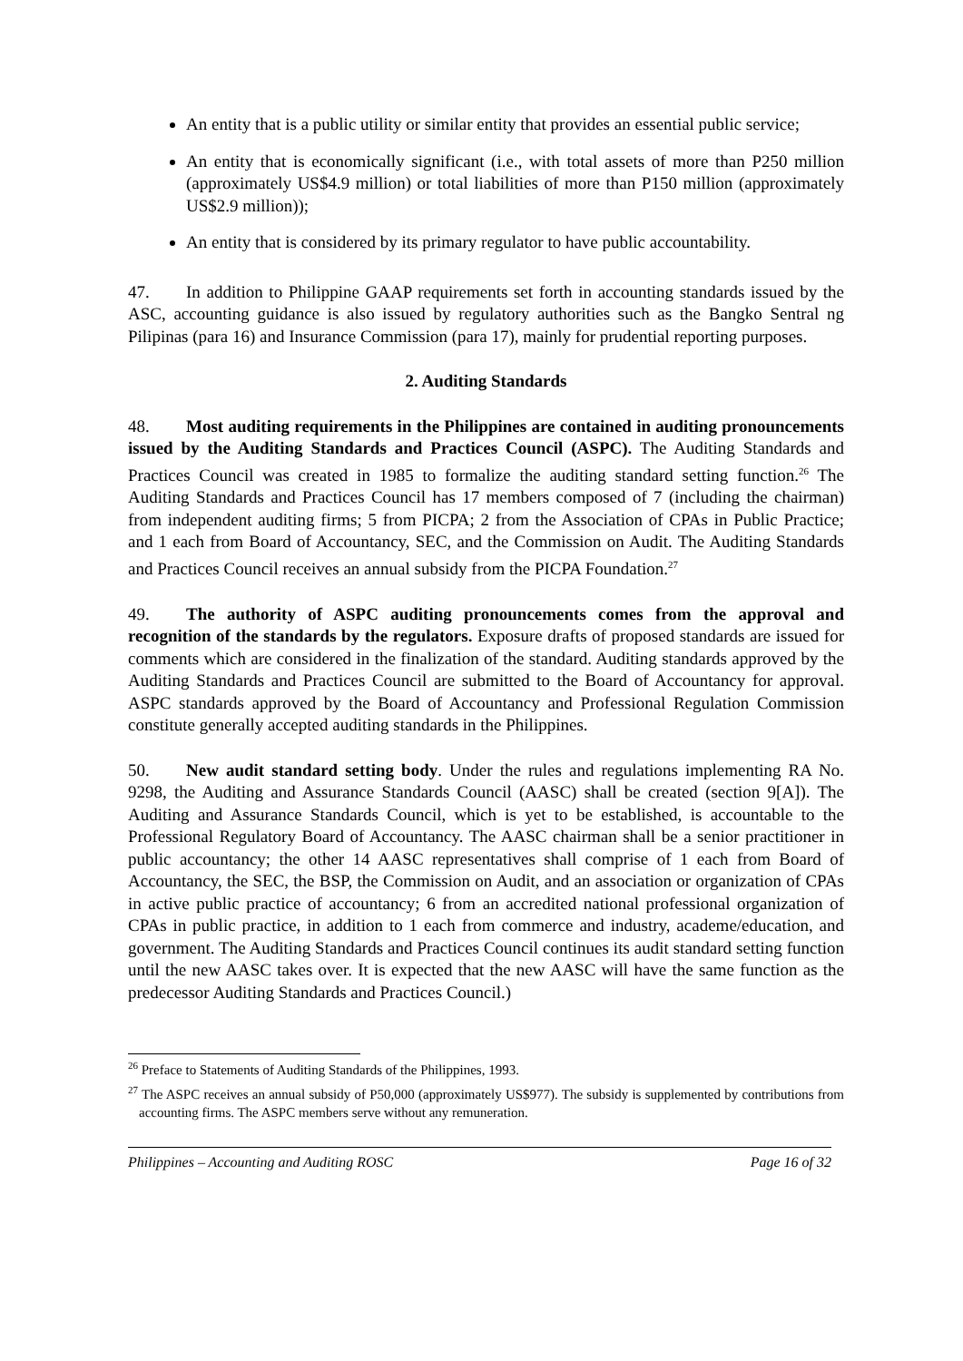An entity that is a public utility or similar entity that provides an essential public service;
An entity that is economically significant (i.e., with total assets of more than P250 million (approximately US$4.9 million) or total liabilities of more than P150 million (approximately US$2.9 million));
An entity that is considered by its primary regulator to have public accountability.
47. In addition to Philippine GAAP requirements set forth in accounting standards issued by the ASC, accounting guidance is also issued by regulatory authorities such as the Bangko Sentral ng Pilipinas (para 16) and Insurance Commission (para 17), mainly for prudential reporting purposes.
2. Auditing Standards
48. Most auditing requirements in the Philippines are contained in auditing pronouncements issued by the Auditing Standards and Practices Council (ASPC). The Auditing Standards and Practices Council was created in 1985 to formalize the auditing standard setting function.<sup>26</sup> The Auditing Standards and Practices Council has 17 members composed of 7 (including the chairman) from independent auditing firms; 5 from PICPA; 2 from the Association of CPAs in Public Practice; and 1 each from Board of Accountancy, SEC, and the Commission on Audit. The Auditing Standards and Practices Council receives an annual subsidy from the PICPA Foundation.<sup>27</sup>
49. The authority of ASPC auditing pronouncements comes from the approval and recognition of the standards by the regulators. Exposure drafts of proposed standards are issued for comments which are considered in the finalization of the standard. Auditing standards approved by the Auditing Standards and Practices Council are submitted to the Board of Accountancy for approval. ASPC standards approved by the Board of Accountancy and Professional Regulation Commission constitute generally accepted auditing standards in the Philippines.
50. New audit standard setting body. Under the rules and regulations implementing RA No. 9298, the Auditing and Assurance Standards Council (AASC) shall be created (section 9[A]). The Auditing and Assurance Standards Council, which is yet to be established, is accountable to the Professional Regulatory Board of Accountancy. The AASC chairman shall be a senior practitioner in public accountancy; the other 14 AASC representatives shall comprise of 1 each from Board of Accountancy, the SEC, the BSP, the Commission on Audit, and an association or organization of CPAs in active public practice of accountancy; 6 from an accredited national professional organization of CPAs in public practice, in addition to 1 each from commerce and industry, academe/education, and government. The Auditing Standards and Practices Council continues its audit standard setting function until the new AASC takes over. It is expected that the new AASC will have the same function as the predecessor Auditing Standards and Practices Council.)
<sup>26</sup> Preface to Statements of Auditing Standards of the Philippines, 1993.
<sup>27</sup> The ASPC receives an annual subsidy of P50,000 (approximately US$977). The subsidy is supplemented by contributions from accounting firms. The ASPC members serve without any remuneration.
Philippines – Accounting and Auditing ROSC Page 16 of 32